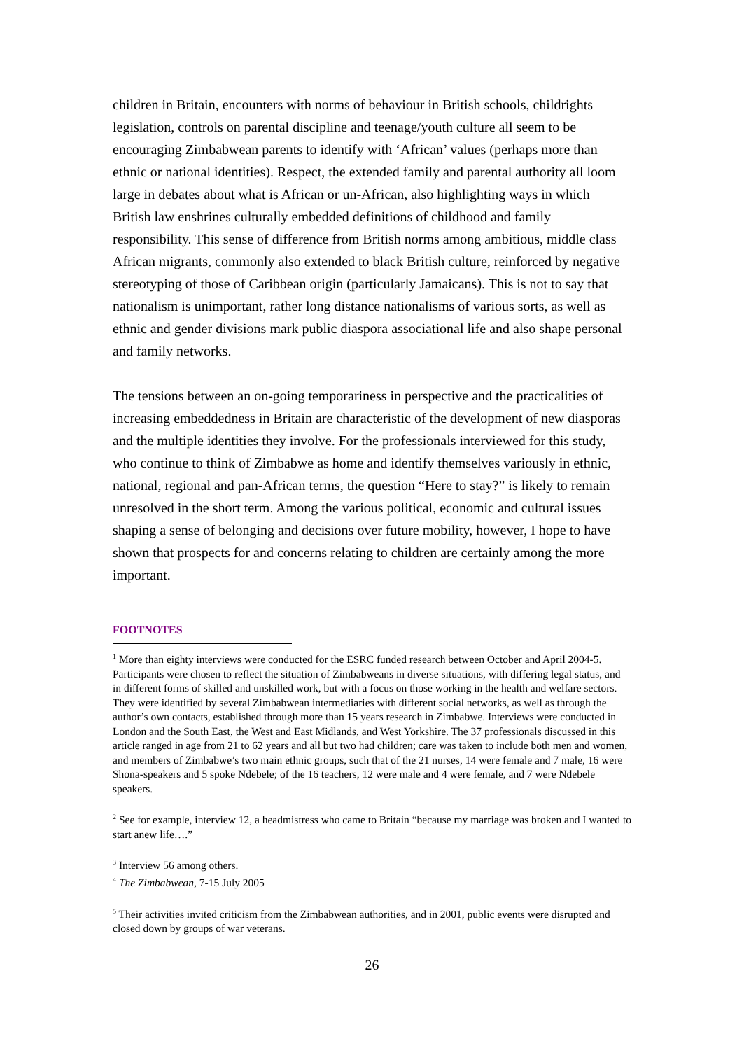children in Britain, encounters with norms of behaviour in British schools, childrights legislation, controls on parental discipline and teenage/youth culture all seem to be encouraging Zimbabwean parents to identify with ‘African’ values (perhaps more than ethnic or national identities). Respect, the extended family and parental authority all loom large in debates about what is African or un-African, also highlighting ways in which British law enshrines culturally embedded definitions of childhood and family responsibility. This sense of difference from British norms among ambitious, middle class African migrants, commonly also extended to black British culture, reinforced by negative stereotyping of those of Caribbean origin (particularly Jamaicans). This is not to say that nationalism is unimportant, rather long distance nationalisms of various sorts, as well as ethnic and gender divisions mark public diaspora associational life and also shape personal and family networks.
The tensions between an on-going temporariness in perspective and the practicalities of increasing embeddedness in Britain are characteristic of the development of new diasporas and the multiple identities they involve. For the professionals interviewed for this study, who continue to think of Zimbabwe as home and identify themselves variously in ethnic, national, regional and pan-African terms, the question “Here to stay?” is likely to remain unresolved in the short term. Among the various political, economic and cultural issues shaping a sense of belonging and decisions over future mobility, however, I hope to have shown that prospects for and concerns relating to children are certainly among the more important.
FOOTNOTES
<sup>1</sup> More than eighty interviews were conducted for the ESRC funded research between October and April 2004-5. Participants were chosen to reflect the situation of Zimbabweans in diverse situations, with differing legal status, and in different forms of skilled and unskilled work, but with a focus on those working in the health and welfare sectors. They were identified by several Zimbabwean intermediaries with different social networks, as well as through the author’s own contacts, established through more than 15 years research in Zimbabwe. Interviews were conducted in London and the South East, the West and East Midlands, and West Yorkshire. The 37 professionals discussed in this article ranged in age from 21 to 62 years and all but two had children; care was taken to include both men and women, and members of Zimbabwe’s two main ethnic groups, such that of the 21 nurses, 14 were female and 7 male, 16 were Shona-speakers and 5 spoke Ndebele; of the 16 teachers, 12 were male and 4 were female, and 7 were Ndebele speakers.
<sup>2</sup> See for example, interview 12, a headmistress who came to Britain “because my marriage was broken and I wanted to start anew life….”
<sup>3</sup> Interview 56 among others.
<sup>4</sup> The Zimbabwean, 7-15 July 2005
<sup>5</sup> Their activities invited criticism from the Zimbabwean authorities, and in 2001, public events were disrupted and closed down by groups of war veterans.
26